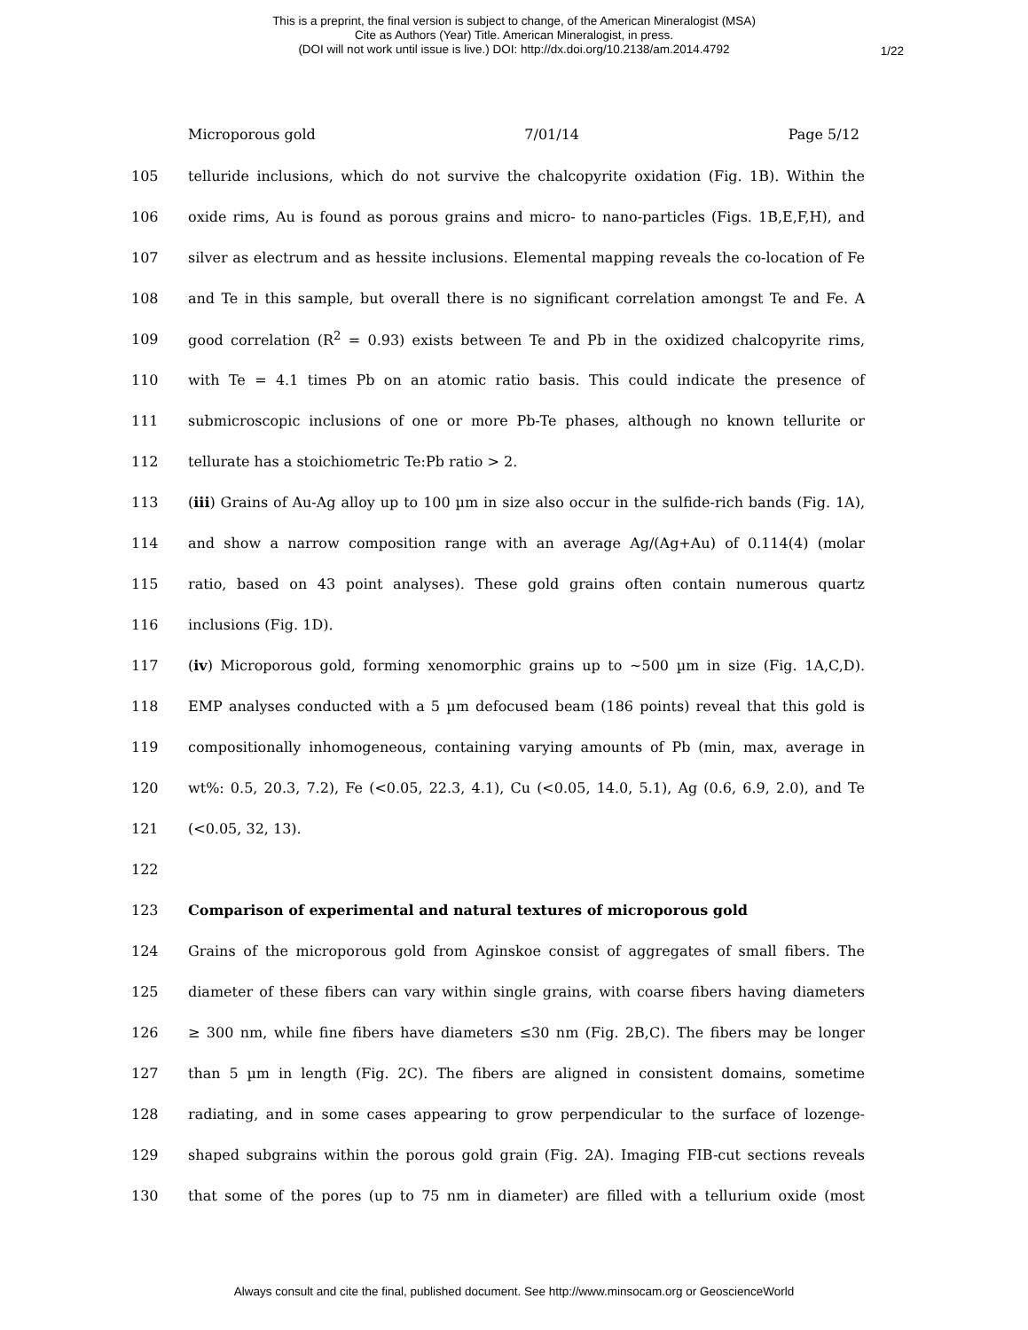This is a preprint, the final version is subject to change, of the American Mineralogist (MSA)
Cite as Authors (Year) Title. American Mineralogist, in press.
(DOI will not work until issue is live.) DOI: http://dx.doi.org/10.2138/am.2014.4792
1/22
Microporous gold 7/01/14 Page 5/12
105 telluride inclusions, which do not survive the chalcopyrite oxidation (Fig. 1B). Within the
106 oxide rims, Au is found as porous grains and micro- to nano-particles (Figs. 1B,E,F,H), and
107 silver as electrum and as hessite inclusions. Elemental mapping reveals the co-location of Fe
108 and Te in this sample, but overall there is no significant correlation amongst Te and Fe. A
109 good correlation (R<sup>2</sup> = 0.93) exists between Te and Pb in the oxidized chalcopyrite rims,
110 with Te = 4.1 times Pb on an atomic ratio basis. This could indicate the presence of
111 submicroscopic inclusions of one or more Pb-Te phases, although no known tellurite or
112 tellurate has a stoichiometric Te:Pb ratio > 2.
113 (iii) Grains of Au-Ag alloy up to 100 µm in size also occur in the sulfide-rich bands (Fig. 1A),
114 and show a narrow composition range with an average Ag/(Ag+Au) of 0.114(4) (molar
115 ratio, based on 43 point analyses). These gold grains often contain numerous quartz
116 inclusions (Fig. 1D).
117 (iv) Microporous gold, forming xenomorphic grains up to ~500 µm in size (Fig. 1A,C,D).
118 EMP analyses conducted with a 5 µm defocused beam (186 points) reveal that this gold is
119 compositionally inhomogeneous, containing varying amounts of Pb (min, max, average in
120 wt%: 0.5, 20.3, 7.2), Fe (<0.05, 22.3, 4.1), Cu (<0.05, 14.0, 5.1), Ag (0.6, 6.9, 2.0), and Te
121 (<0.05, 32, 13).
122
123 Comparison of experimental and natural textures of microporous gold
124 Grains of the microporous gold from Aginskoe consist of aggregates of small fibers. The
125 diameter of these fibers can vary within single grains, with coarse fibers having diameters
126 ≥ 300 nm, while fine fibers have diameters ≤30 nm (Fig. 2B,C). The fibers may be longer
127 than 5 µm in length (Fig. 2C). The fibers are aligned in consistent domains, sometime
128 radiating, and in some cases appearing to grow perpendicular to the surface of lozenge-
129 shaped subgrains within the porous gold grain (Fig. 2A). Imaging FIB-cut sections reveals
130 that some of the pores (up to 75 nm in diameter) are filled with a tellurium oxide (most
Always consult and cite the final, published document. See http://www.minsocam.org or GeoscienceWorld